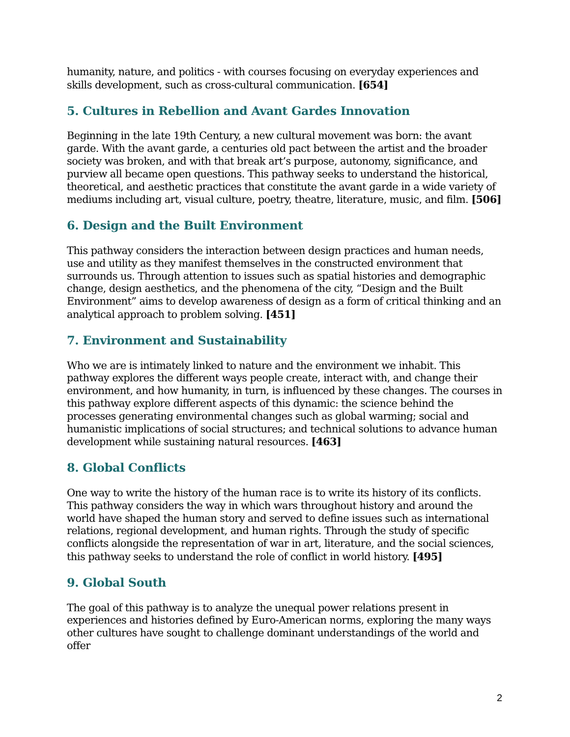humanity, nature, and politics - with courses focusing on everyday experiences and skills development, such as cross-cultural communication. [654]
5. Cultures in Rebellion and Avant Gardes Innovation
Beginning in the late 19th Century, a new cultural movement was born: the avant garde. With the avant garde, a centuries old pact between the artist and the broader society was broken, and with that break art’s purpose, autonomy, significance, and purview all became open questions. This pathway seeks to understand the historical, theoretical, and aesthetic practices that constitute the avant garde in a wide variety of mediums including art, visual culture, poetry, theatre, literature, music, and film. [506]
6. Design and the Built Environment
This pathway considers the interaction between design practices and human needs, use and utility as they manifest themselves in the constructed environment that surrounds us. Through attention to issues such as spatial histories and demographic change, design aesthetics, and the phenomena of the city, “Design and the Built Environment” aims to develop awareness of design as a form of critical thinking and an analytical approach to problem solving. [451]
7. Environment and Sustainability
Who we are is intimately linked to nature and the environment we inhabit. This pathway explores the different ways people create, interact with, and change their environment, and how humanity, in turn, is influenced by these changes. The courses in this pathway explore different aspects of this dynamic: the science behind the processes generating environmental changes such as global warming; social and humanistic implications of social structures; and technical solutions to advance human development while sustaining natural resources. [463]
8. Global Conflicts
One way to write the history of the human race is to write its history of its conflicts. This pathway considers the way in which wars throughout history and around the world have shaped the human story and served to define issues such as international relations, regional development, and human rights. Through the study of specific conflicts alongside the representation of war in art, literature, and the social sciences, this pathway seeks to understand the role of conflict in world history. [495]
9. Global South
The goal of this pathway is to analyze the unequal power relations present in experiences and histories defined by Euro-American norms, exploring the many ways other cultures have sought to challenge dominant understandings of the world and offer
2